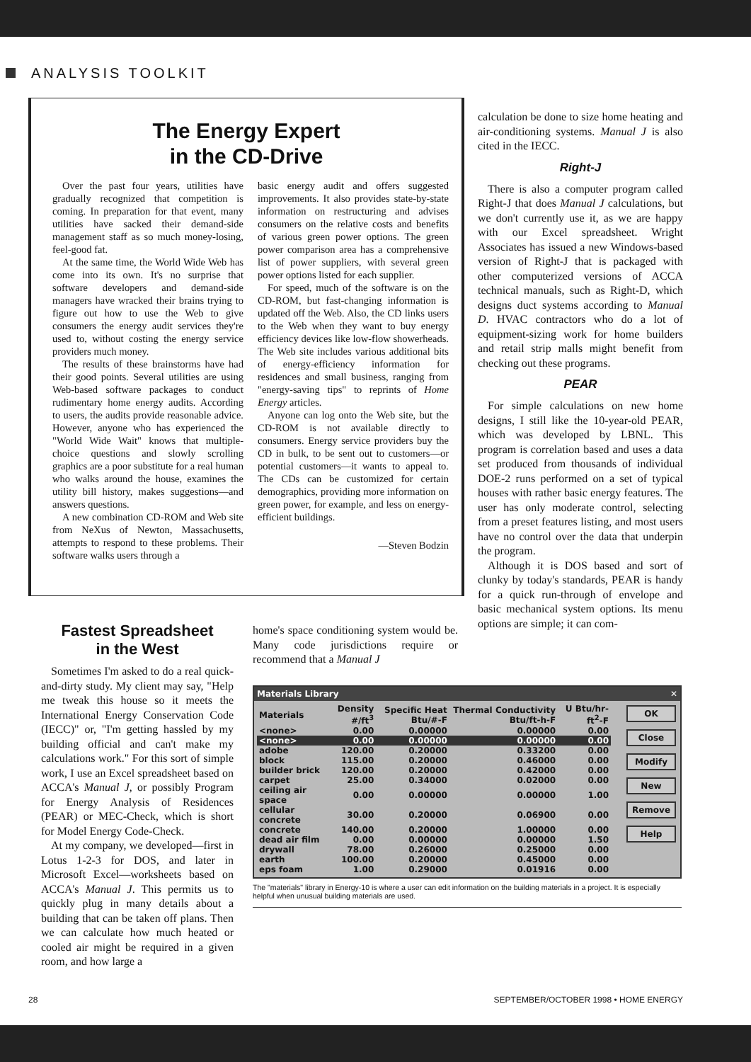ANALYSIS TOOLKIT
The Energy Expert
in the CD-Drive
Over the past four years, utilities have gradually recognized that competition is coming. In preparation for that event, many utilities have sacked their demand-side management staff as so much money-losing, feel-good fat.
At the same time, the World Wide Web has come into its own. It's no surprise that software developers and demand-side managers have wracked their brains trying to figure out how to use the Web to give consumers the energy audit services they're used to, without costing the energy service providers much money.
The results of these brainstorms have had their good points. Several utilities are using Web-based software packages to conduct rudimentary home energy audits. According to users, the audits provide reasonable advice. However, anyone who has experienced the "World Wide Wait" knows that multiple-choice questions and slowly scrolling graphics are a poor substitute for a real human who walks around the house, examines the utility bill history, makes suggestions—and answers questions.
A new combination CD-ROM and Web site from NeXus of Newton, Massachusetts, attempts to respond to these problems. Their software walks users through a
basic energy audit and offers suggested improvements. It also provides state-by-state information on restructuring and advises consumers on the relative costs and benefits of various green power options. The green power comparison area has a comprehensive list of power suppliers, with several green power options listed for each supplier.
For speed, much of the software is on the CD-ROM, but fast-changing information is updated off the Web. Also, the CD links users to the Web when they want to buy energy efficiency devices like low-flow showerheads. The Web site includes various additional bits of energy-efficiency information for residences and small business, ranging from "energy-saving tips" to reprints of Home Energy articles.
Anyone can log onto the Web site, but the CD-ROM is not available directly to consumers. Energy service providers buy the CD in bulk, to be sent out to customers—or potential customers—it wants to appeal to. The CDs can be customized for certain demographics, providing more information on green power, for example, and less on energy-efficient buildings.
—Steven Bodzin
calculation be done to size home heating and air-conditioning systems. Manual J is also cited in the IECC.
Right-J
There is also a computer program called Right-J that does Manual J calculations, but we don't currently use it, as we are happy with our Excel spreadsheet. Wright Associates has issued a new Windows-based version of Right-J that is packaged with other computerized versions of ACCA technical manuals, such as Right-D, which designs duct systems according to Manual D. HVAC contractors who do a lot of equipment-sizing work for home builders and retail strip malls might benefit from checking out these programs.
PEAR
For simple calculations on new home designs, I still like the 10-year-old PEAR, which was developed by LBNL. This program is correlation based and uses a data set produced from thousands of individual DOE-2 runs performed on a set of typical houses with rather basic energy features. The user has only moderate control, selecting from a preset features listing, and most users have no control over the data that underpin the program.
Although it is DOS based and sort of clunky by today's standards, PEAR is handy for a quick run-through of envelope and basic mechanical system options. Its menu options are simple; it can com-
Fastest Spreadsheet
in the West
Sometimes I'm asked to do a real quick-and-dirty study. My client may say, "Help me tweak this house so it meets the International Energy Conservation Code (IECC)" or, "I'm getting hassled by my building official and can't make my calculations work." For this sort of simple work, I use an Excel spreadsheet based on ACCA's Manual J, or possibly Program for Energy Analysis of Residences (PEAR) or MEC-Check, which is short for Model Energy Code-Check.
At my company, we developed—first in Lotus 1-2-3 for DOS, and later in Microsoft Excel—worksheets based on ACCA's Manual J. This permits us to quickly plug in many details about a building that can be taken off plans. Then we can calculate how much heated or cooled air might be required in a given room, and how large a
home's space conditioning system would be. Many code jurisdictions require or recommend that a Manual J
Materials Library ✕
OK
Close
Modify
New
Remove
Help
| Materials | Density #/ft<sup>3</sup> | Specific Heat Btu/#-F | Thermal Conductivity Btu/ft-h-F | U Btu/hr-ft<sup>2</sup>-F |
| --- | --- | --- | --- | --- |
| <none> | 0.00 | 0.00000 | 0.00000 | 0.00 |
| <none> | 0.00 | 0.00000 | 0.00000 | 0.00 |
| adobe | 120.00 | 0.20000 | 0.33200 | 0.00 |
| block | 115.00 | 0.20000 | 0.46000 | 0.00 |
| builder brick | 120.00 | 0.20000 | 0.42000 | 0.00 |
| carpet | 25.00 | 0.34000 | 0.02000 | 0.00 |
| ceiling air space | 0.00 | 0.00000 | 0.00000 | 1.00 |
| cellular concrete | 30.00 | 0.20000 | 0.06900 | 0.00 |
| concrete | 140.00 | 0.20000 | 1.00000 | 0.00 |
| dead air film | 0.00 | 0.00000 | 0.00000 | 1.50 |
| drywall | 78.00 | 0.26000 | 0.25000 | 0.00 |
| earth | 100.00 | 0.20000 | 0.45000 | 0.00 |
| eps foam | 1.00 | 0.29000 | 0.01916 | 0.00 |
The "materials" library in Energy-10 is where a user can edit information on the building materials in a project. It is especially helpful when unusual building materials are used.
28 SEPTEMBER/OCTOBER 1998 • HOME ENERGY